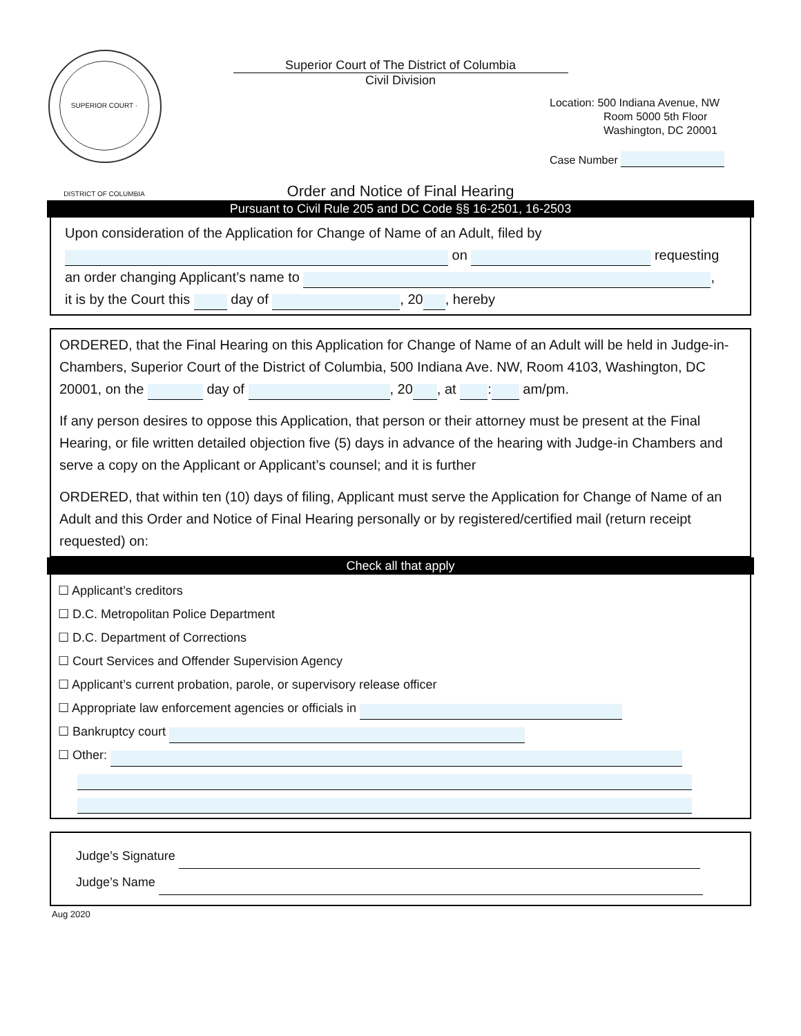SUPERIOR COURT · DISTRICT OF COLUMBIA
Superior Court of The District of Columbia
Civil Division
Location: 500 Indiana Avenue, NW
Room 5000 5th Floor
Washington, DC 20001
Case Number
Order and Notice of Final Hearing
Pursuant to Civil Rule 205 and DC Code §§ 16-2501, 16-2503
Upon consideration of the Application for Change of Name of an Adult, filed by
on requesting
an order changing Applicant’s name to ,
it is by the Court this day of , 20 , hereby
ORDERED, that the Final Hearing on this Application for Change of Name of an Adult will be held in Judge-in-Chambers, Superior Court of the District of Columbia, 500 Indiana Ave. NW, Room 4103, Washington, DC 20001, on the day of , 20 , at : am/pm.
If any person desires to oppose this Application, that person or their attorney must be present at the Final Hearing, or file written detailed objection five (5) days in advance of the hearing with Judge-in Chambers and serve a copy on the Applicant or Applicant’s counsel; and it is further
ORDERED, that within ten (10) days of filing, Applicant must serve the Application for Change of Name of an Adult and this Order and Notice of Final Hearing personally or by registered/certified mail (return receipt requested) on:
Check all that apply
☐ Applicant’s creditors
☐ D.C. Metropolitan Police Department
☐ D.C. Department of Corrections
☐ Court Services and Offender Supervision Agency
☐ Applicant’s current probation, parole, or supervisory release officer
☐ Appropriate law enforcement agencies or officials in
☐ Bankruptcy court
☐ Other:
Judge’s Signature
Judge’s Name
Aug 2020